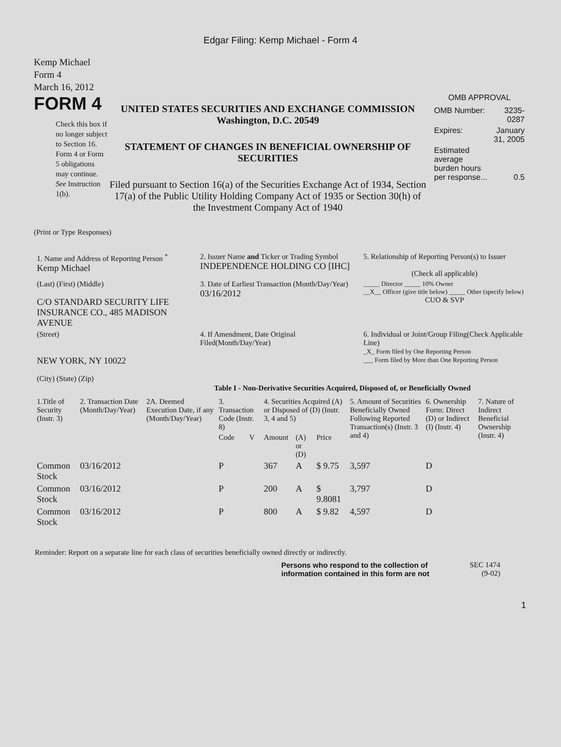Edgar Filing: Kemp Michael - Form 4
Kemp Michael
Form 4
March 16, 2012
FORM 4
Check this box if no longer subject to Section 16. Form 4 or Form 5 obligations may continue. See Instruction 1(b).
UNITED STATES SECURITIES AND EXCHANGE COMMISSION
Washington, D.C. 20549
STATEMENT OF CHANGES IN BENEFICIAL OWNERSHIP OF SECURITIES
Filed pursuant to Section 16(a) of the Securities Exchange Act of 1934, Section 17(a) of the Public Utility Holding Company Act of 1935 or Section 30(h) of the Investment Company Act of 1940
OMB APPROVAL
| OMB Number: | 3235-0287 |
| Expires: | January 31, 2005 |
| Estimated average burden hours per response... | 0.5 |
(Print or Type Responses)
| 1. Name and Address of Reporting Person <sup>*</sup> Kemp Michael | 2. Issuer Name and Ticker or Trading Symbol INDEPENDENCE HOLDING CO [IHC] | 5. Relationship of Reporting Person(s) to Issuer (Check all applicable) |
| (Last) (First) (Middle) C/O STANDARD SECURITY LIFE INSURANCE CO., 485 MADISON AVENUE | 3. Date of Earliest Transaction (Month/Day/Year) 03/16/2012 | _____ Director _____ 10% Owner __X__ Officer (give title below) _____ Other (specify below) CUO & SVP |
| (Street) NEW YORK, NY 10022 (City) (State) (Zip) | 4. If Amendment, Date Original Filed(Month/Day/Year) | 6. Individual or Joint/Group Filing(Check Applicable Line) _X_ Form filed by One Reporting Person ___ Form filed by More than One Reporting Person |
Table I - Non-Derivative Securities Acquired, Disposed of, or Beneficially Owned
| 1.Title of Security (Instr. 3) | 2. Transaction Date (Month/Day/Year) | 2A. Deemed Execution Date, if any (Month/Day/Year) | 3. Transaction Code (Instr. 8) | | 4. Securities Acquired (A) or Disposed of (D) (Instr. 3, 4 and 5) | | | 5. Amount of Securities Beneficially Owned Following Reported Transaction(s) (Instr. 3 and 4) | 6. Ownership Form: Direct (D) or Indirect (I) (Instr. 4) | 7. Nature of Indirect Beneficial Ownership (Instr. 4) |
| --- | --- | --- | --- | --- | --- | --- | --- | --- | --- | --- |
| | | | Code | V | Amount | (A) or (D) | Price | | | |
| Common Stock | 03/16/2012 | | P | | 367 | A | $ 9.75 | 3,597 | D | |
| Common Stock | 03/16/2012 | | P | | 200 | A | $ 9.8081 | 3,797 | D | |
| Common Stock | 03/16/2012 | | P | | 800 | A | $ 9.82 | 4,597 | D | |
Reminder: Report on a separate line for each class of securities beneficially owned directly or indirectly.
Persons who respond to the collection of information contained in this form are not
SEC 1474
(9-02)
1